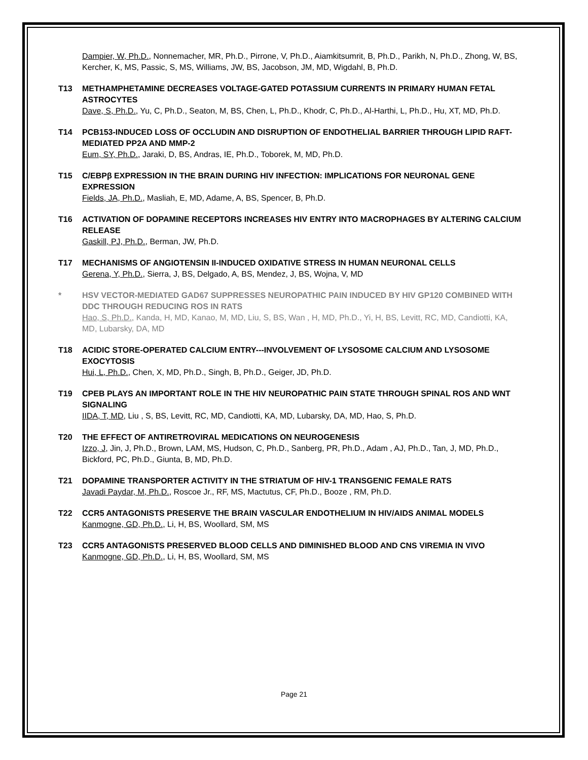Dampier, W, Ph.D., Nonnemacher, MR, Ph.D., Pirrone, V, Ph.D., Aiamkitsumrit, B, Ph.D., Parikh, N, Ph.D., Zhong, W, BS, Kercher, K, MS, Passic, S, MS, Williams, JW, BS, Jacobson, JM, MD, Wigdahl, B, Ph.D.
T13 METHAMPHETAMINE DECREASES VOLTAGE-GATED POTASSIUM CURRENTS IN PRIMARY HUMAN FETAL ASTROCYTES
Dave, S, Ph.D., Yu, C, Ph.D., Seaton, M, BS, Chen, L, Ph.D., Khodr, C, Ph.D., Al-Harthi, L, Ph.D., Hu, XT, MD, Ph.D.
T14 PCB153-INDUCED LOSS OF OCCLUDIN AND DISRUPTION OF ENDOTHELIAL BARRIER THROUGH LIPID RAFT-MEDIATED PP2A AND MMP-2
Eum, SY, Ph.D., Jaraki, D, BS, Andras, IE, Ph.D., Toborek, M, MD, Ph.D.
T15 C/EBPβ EXPRESSION IN THE BRAIN DURING HIV INFECTION: IMPLICATIONS FOR NEURONAL GENE EXPRESSION
Fields, JA, Ph.D., Masliah, E, MD, Adame, A, BS, Spencer, B, Ph.D.
T16 ACTIVATION OF DOPAMINE RECEPTORS INCREASES HIV ENTRY INTO MACROPHAGES BY ALTERING CALCIUM RELEASE
Gaskill, PJ, Ph.D., Berman, JW, Ph.D.
T17 MECHANISMS OF ANGIOTENSIN II-INDUCED OXIDATIVE STRESS IN HUMAN NEURONAL CELLS
Gerena, Y, Ph.D., Sierra, J, BS, Delgado, A, BS, Mendez, J, BS, Wojna, V, MD
* HSV VECTOR-MEDIATED GAD67 SUPPRESSES NEUROPATHIC PAIN INDUCED BY HIV GP120 COMBINED WITH DDC THROUGH REDUCING ROS IN RATS
Hao, S, Ph.D., Kanda, H, MD, Kanao, M, MD, Liu, S, BS, Wan , H, MD, Ph.D., Yi, H, BS, Levitt, RC, MD, Candiotti, KA, MD, Lubarsky, DA, MD
T18 ACIDIC STORE-OPERATED CALCIUM ENTRY---INVOLVEMENT OF LYSOSOME CALCIUM AND LYSOSOME EXOCYTOSIS
Hui, L, Ph.D., Chen, X, MD, Ph.D., Singh, B, Ph.D., Geiger, JD, Ph.D.
T19 CPEB PLAYS AN IMPORTANT ROLE IN THE HIV NEUROPATHIC PAIN STATE THROUGH SPINAL ROS AND WNT SIGNALING
IIDA, T, MD, Liu , S, BS, Levitt, RC, MD, Candiotti, KA, MD, Lubarsky, DA, MD, Hao, S, Ph.D.
T20 THE EFFECT OF ANTIRETROVIRAL MEDICATIONS ON NEUROGENESIS
Izzo, J, Jin, J, Ph.D., Brown, LAM, MS, Hudson, C, Ph.D., Sanberg, PR, Ph.D., Adam , AJ, Ph.D., Tan, J, MD, Ph.D., Bickford, PC, Ph.D., Giunta, B, MD, Ph.D.
T21 DOPAMINE TRANSPORTER ACTIVITY IN THE STRIATUM OF HIV-1 TRANSGENIC FEMALE RATS
Javadi Paydar, M, Ph.D., Roscoe Jr., RF, MS, Mactutus, CF, Ph.D., Booze , RM, Ph.D.
T22 CCR5 ANTAGONISTS PRESERVE THE BRAIN VASCULAR ENDOTHELIUM IN HIV/AIDS ANIMAL MODELS
Kanmogne, GD, Ph.D., Li, H, BS, Woollard, SM, MS
T23 CCR5 ANTAGONISTS PRESERVED BLOOD CELLS AND DIMINISHED BLOOD AND CNS VIREMIA IN VIVO
Kanmogne, GD, Ph.D., Li, H, BS, Woollard, SM, MS
Page 21